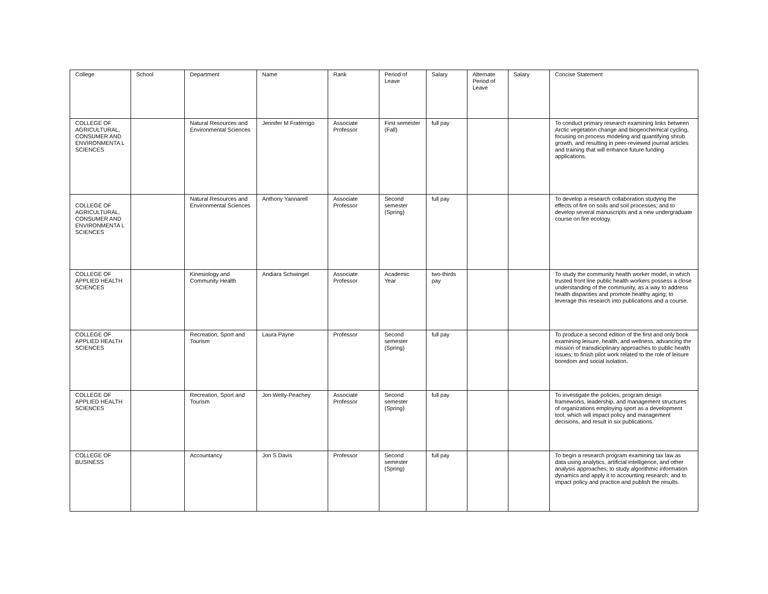| College | School | Department | Name | Rank | Period of Leave | Salary | Alternate Period of Leave | Salary | Concise Statement |
| --- | --- | --- | --- | --- | --- | --- | --- | --- | --- |
| COLLEGE OF AGRICULTURAL, CONSUMER AND ENVIRONMENTA L SCIENCES | | Natural Resources and Environmental Sciences | Jennifer M Fraterrigo | Associate Professor | First semester (Fall) | full pay | | | To conduct primary research examining links between Arctic vegetation change and biogeochemical cycling, focusing on process modeling and quantifying shrub growth, and resulting in peer-reviewed journal articles and training that will enhance future funding applications. |
| COLLEGE OF AGRICULTURAL, CONSUMER AND ENVIRONMENTA L SCIENCES | | Natural Resources and Environmental Sciences | Anthony Yannarell | Associate Professor | Second semester (Spring) | full pay | | | To develop a research collaboration studying the effects of fire on soils and soil processes; and to develop several manuscripts and a new undergraduate course on fire ecology. |
| COLLEGE OF APPLIED HEALTH SCIENCES | | Kinesiology and Community Health | Andiara Schwingel | Associate Professor | Academic Year | two-thirds pay | | | To study the community health worker model, in which trusted front line public health workers possess a close understanding of the community, as a way to address health disparities and promote healthy aging; to leverage this research into publications and a course. |
| COLLEGE OF APPLIED HEALTH SCIENCES | | Recreation, Sport and Tourism | Laura Payne | Professor | Second semester (Spring) | full pay | | | To produce a second edition of the first and only book examining leisure, health, and wellness, advancing the mission of transdiciplinary approaches to public health issues; to finish pilot work related to the role of leisure boredom and social isolation. |
| COLLEGE OF APPLIED HEALTH SCIENCES | | Recreation, Sport and Tourism | Jon Welty-Peachey | Associate Professor | Second semester (Spring) | full pay | | | To investigate the policies, program design frameworks, leadership, and management structures of organizations employing sport as a development tool, which will impact policy and management decisions, and result in six publications. |
| COLLEGE OF BUSINESS | | Accountancy | Jon S Davis | Professor | Second semester (Spring) | full pay | | | To begin a research program examining tax law as data using analytics, artificial intelligence, and other analysis approaches; to study algorithmic information dynamics and apply it to accounting research; and to impact policy and practice and publish the results. |